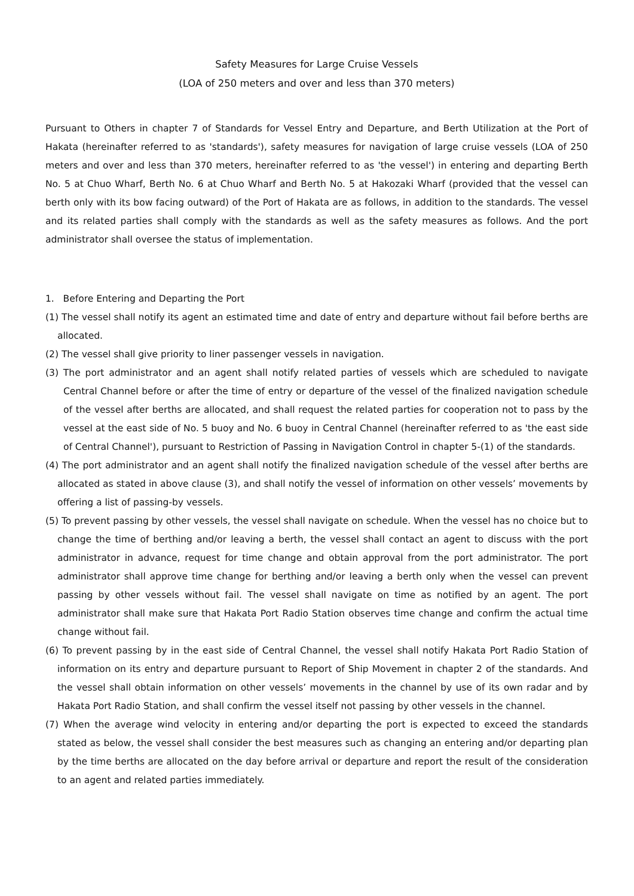Safety Measures for Large Cruise Vessels
(LOA of 250 meters and over and less than 370 meters)
Pursuant to Others in chapter 7 of Standards for Vessel Entry and Departure, and Berth Utilization at the Port of Hakata (hereinafter referred to as 'standards'), safety measures for navigation of large cruise vessels (LOA of 250 meters and over and less than 370 meters, hereinafter referred to as 'the vessel') in entering and departing Berth No. 5 at Chuo Wharf, Berth No. 6 at Chuo Wharf and Berth No. 5 at Hakozaki Wharf (provided that the vessel can berth only with its bow facing outward) of the Port of Hakata are as follows, in addition to the standards. The vessel and its related parties shall comply with the standards as well as the safety measures as follows. And the port administrator shall oversee the status of implementation.
1. Before Entering and Departing the Port
(1) The vessel shall notify its agent an estimated time and date of entry and departure without fail before berths are allocated.
(2) The vessel shall give priority to liner passenger vessels in navigation.
(3) The port administrator and an agent shall notify related parties of vessels which are scheduled to navigate Central Channel before or after the time of entry or departure of the vessel of the finalized navigation schedule of the vessel after berths are allocated, and shall request the related parties for cooperation not to pass by the vessel at the east side of No. 5 buoy and No. 6 buoy in Central Channel (hereinafter referred to as 'the east side of Central Channel'), pursuant to Restriction of Passing in Navigation Control in chapter 5-(1) of the standards.
(4) The port administrator and an agent shall notify the finalized navigation schedule of the vessel after berths are allocated as stated in above clause (3), and shall notify the vessel of information on other vessels’ movements by offering a list of passing-by vessels.
(5) To prevent passing by other vessels, the vessel shall navigate on schedule. When the vessel has no choice but to change the time of berthing and/or leaving a berth, the vessel shall contact an agent to discuss with the port administrator in advance, request for time change and obtain approval from the port administrator. The port administrator shall approve time change for berthing and/or leaving a berth only when the vessel can prevent passing by other vessels without fail. The vessel shall navigate on time as notified by an agent. The port administrator shall make sure that Hakata Port Radio Station observes time change and confirm the actual time change without fail.
(6) To prevent passing by in the east side of Central Channel, the vessel shall notify Hakata Port Radio Station of information on its entry and departure pursuant to Report of Ship Movement in chapter 2 of the standards. And the vessel shall obtain information on other vessels’ movements in the channel by use of its own radar and by Hakata Port Radio Station, and shall confirm the vessel itself not passing by other vessels in the channel.
(7) When the average wind velocity in entering and/or departing the port is expected to exceed the standards stated as below, the vessel shall consider the best measures such as changing an entering and/or departing plan by the time berths are allocated on the day before arrival or departure and report the result of the consideration to an agent and related parties immediately.